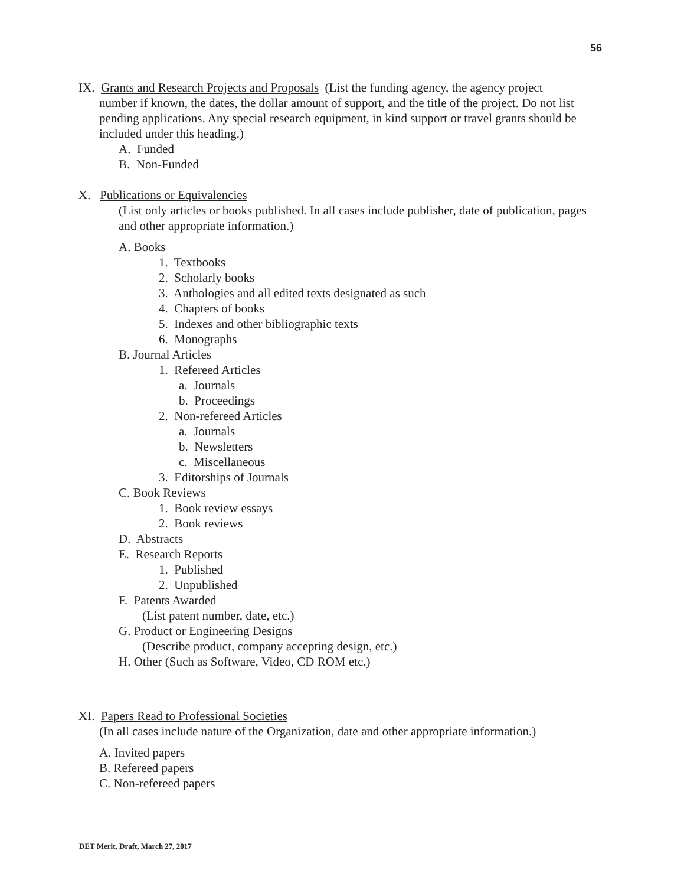56
IX. Grants and Research Projects and Proposals (List the funding agency, the agency project
number if known, the dates, the dollar amount of support, and the title of the project. Do not list pending applications. Any special research equipment, in kind support or travel grants should be included under this heading.)
A. Funded
B. Non-Funded
X. Publications or Equivalencies
(List only articles or books published. In all cases include publisher, date of publication, pages and other appropriate information.)
A. Books
1. Textbooks
2. Scholarly books
3. Anthologies and all edited texts designated as such
4. Chapters of books
5. Indexes and other bibliographic texts
6. Monographs
B. Journal Articles
1. Refereed Articles
a. Journals
b. Proceedings
2. Non-refereed Articles
a. Journals
b. Newsletters
c. Miscellaneous
3. Editorships of Journals
C. Book Reviews
1. Book review essays
2. Book reviews
D. Abstracts
E. Research Reports
1. Published
2. Unpublished
F. Patents Awarded
(List patent number, date, etc.)
G. Product or Engineering Designs
(Describe product, company accepting design, etc.)
H. Other (Such as Software, Video, CD ROM etc.)
XI. Papers Read to Professional Societies
(In all cases include nature of the Organization, date and other appropriate information.)
A. Invited papers
B. Refereed papers
C. Non-refereed papers
DET Merit, Draft, March 27, 2017